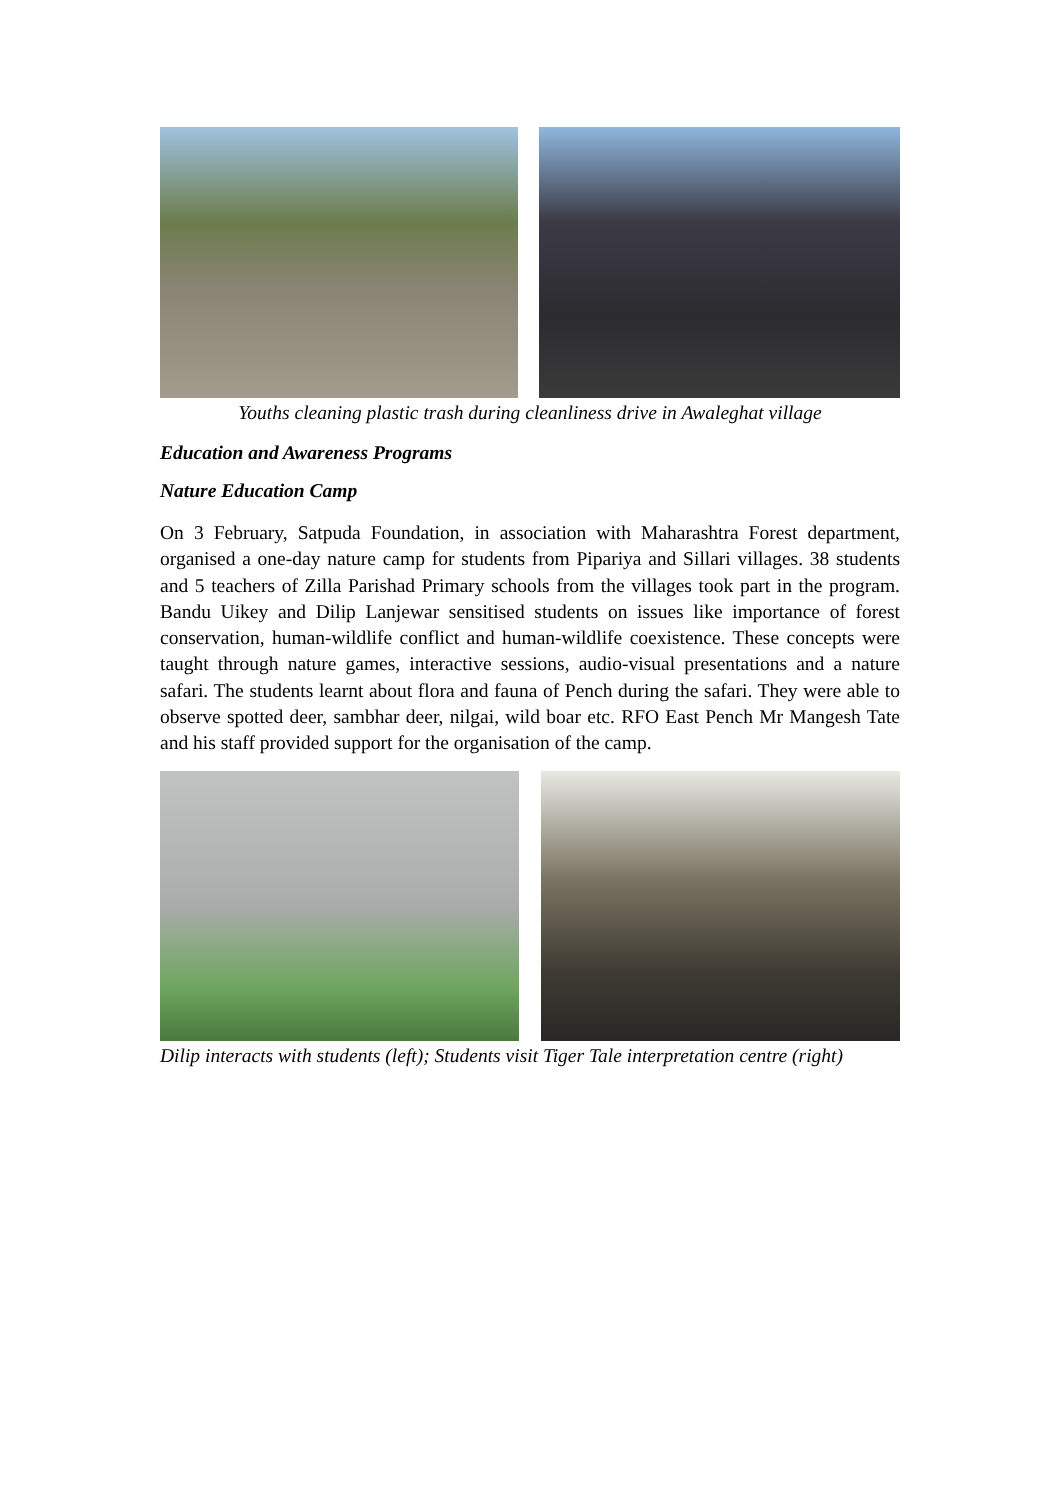Youths cleaning plastic trash during cleanliness drive in Awaleghat village
Education and Awareness Programs
Nature Education Camp
On 3 February, Satpuda Foundation, in association with Maharashtra Forest department, organised a one-day nature camp for students from Pipariya and Sillari villages. 38 students and 5 teachers of Zilla Parishad Primary schools from the villages took part in the program. Bandu Uikey and Dilip Lanjewar sensitised students on issues like importance of forest conservation, human-wildlife conflict and human-wildlife coexistence. These concepts were taught through nature games, interactive sessions, audio-visual presentations and a nature safari. The students learnt about flora and fauna of Pench during the safari. They were able to observe spotted deer, sambhar deer, nilgai, wild boar etc. RFO East Pench Mr Mangesh Tate and his staff provided support for the organisation of the camp.
Dilip interacts with students (left); Students visit Tiger Tale interpretation centre (right)